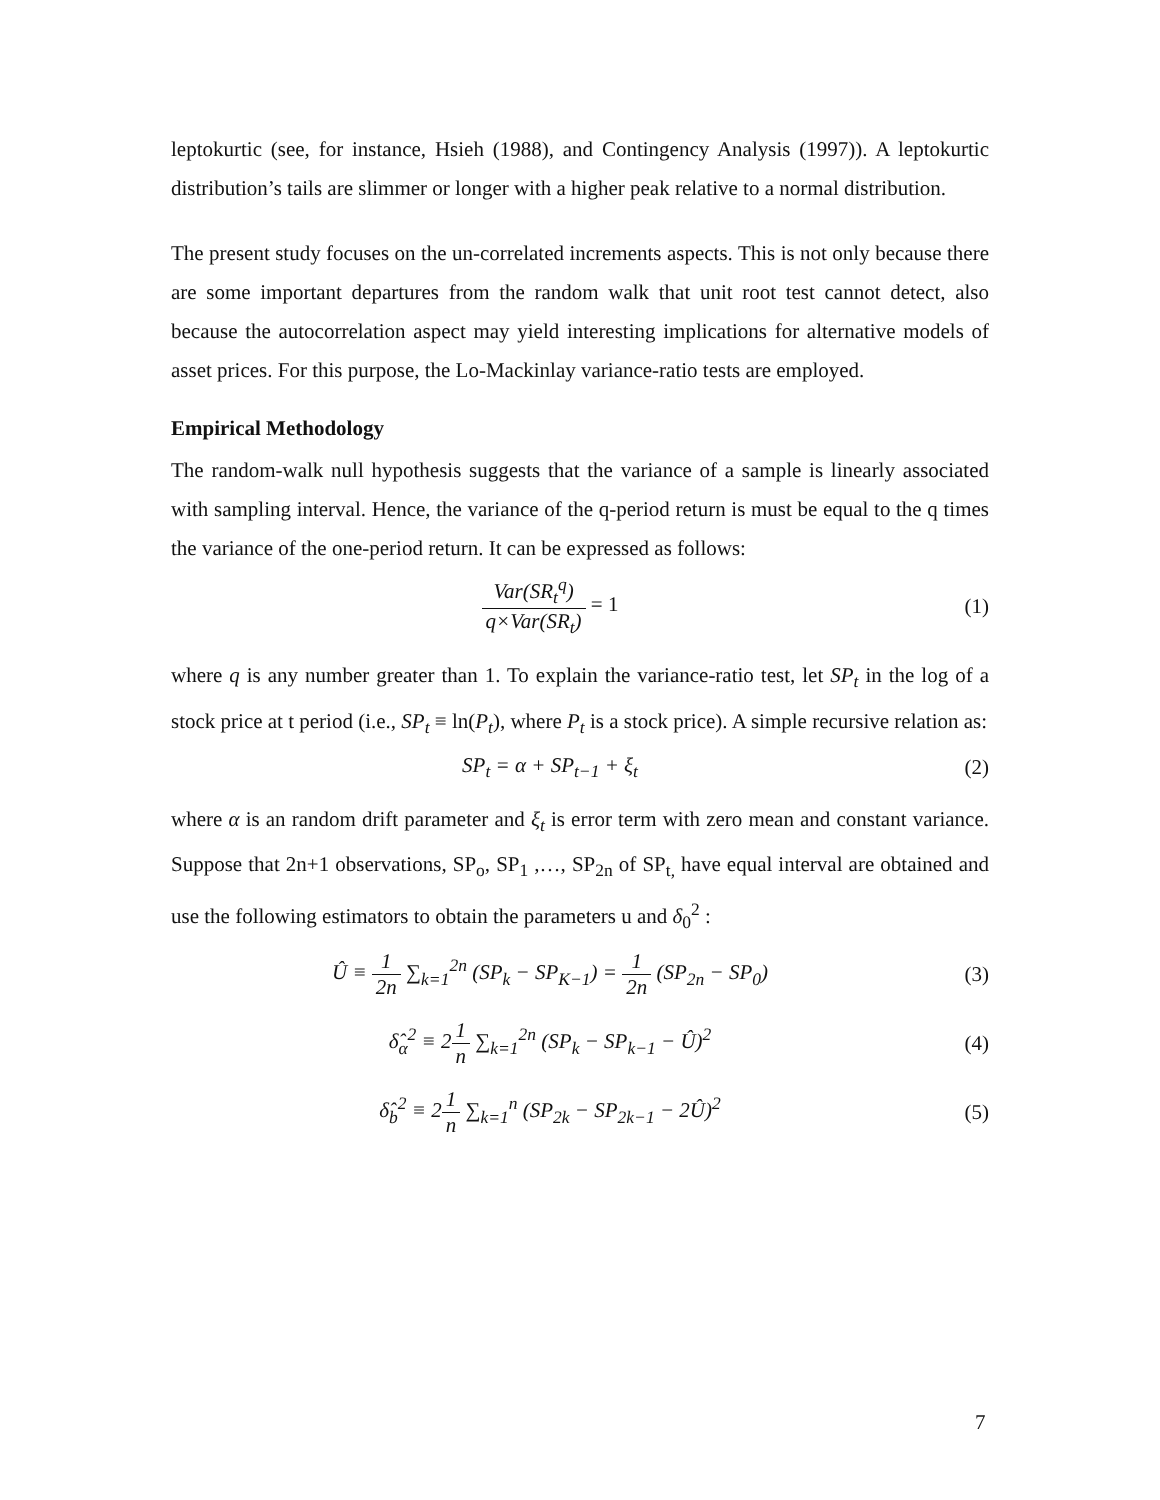leptokurtic (see, for instance, Hsieh (1988), and Contingency Analysis (1997)). A leptokurtic distribution’s tails are slimmer or longer with a higher peak relative to a normal distribution.
The present study focuses on the un-correlated increments aspects. This is not only because there are some important departures from the random walk that unit root test cannot detect, also because the autocorrelation aspect may yield interesting implications for alternative models of asset prices. For this purpose, the Lo-Mackinlay variance-ratio tests are employed.
Empirical Methodology
The random-walk null hypothesis suggests that the variance of a sample is linearly associated with sampling interval. Hence, the variance of the q-period return is must be equal to the q times the variance of the one-period return. It can be expressed as follows:
Var(SR<sub>t</sub><sup>q</sup>) q×Var(SR<sub>t</sub>) = 1 (1)
where q is any number greater than 1. To explain the variance-ratio test, let SP<sub>t</sub> in the log of a stock price at t period (i.e., SP<sub>t</sub> ≡ ln(P<sub>t</sub>), where P<sub>t</sub> is a stock price). A simple recursive relation as:
SP<sub>t</sub> = α + SP<sub>t−1</sub> + ξ<sub>t</sub> (2)
where α is an random drift parameter and ξ<sub>t</sub> is error term with zero mean and constant variance. Suppose that 2n+1 observations, SP<sub>o</sub>, SP<sub>1</sub> ,…, SP<sub>2n</sub> of SP<sub>t,</sub> have equal interval are obtained and use the following estimators to obtain the parameters u and δ<sub>0</sub><sup>2</sup> :
Û ≡ 1 2n ∑<sub>k=1</sub><sup>2n</sup> (SP<sub>k</sub> − SP<sub>K−1</sub>) = 1 2n (SP<sub>2n</sub> − SP<sub>0</sub>)
(3)
δ̂<sub>α</sub><sup>2</sup> ≡ 21 n ∑<sub>k=1</sub><sup>2n</sup> (SP<sub>k</sub> − SP<sub>k−1</sub> − Û)<sup>2</sup>
(4)
δ̂<sub>b</sub><sup>2</sup> ≡ 21 n ∑<sub>k=1</sub><sup>n</sup> (SP<sub>2k</sub> − SP<sub>2k−1</sub> − 2Û)<sup>2</sup>
(5)
7